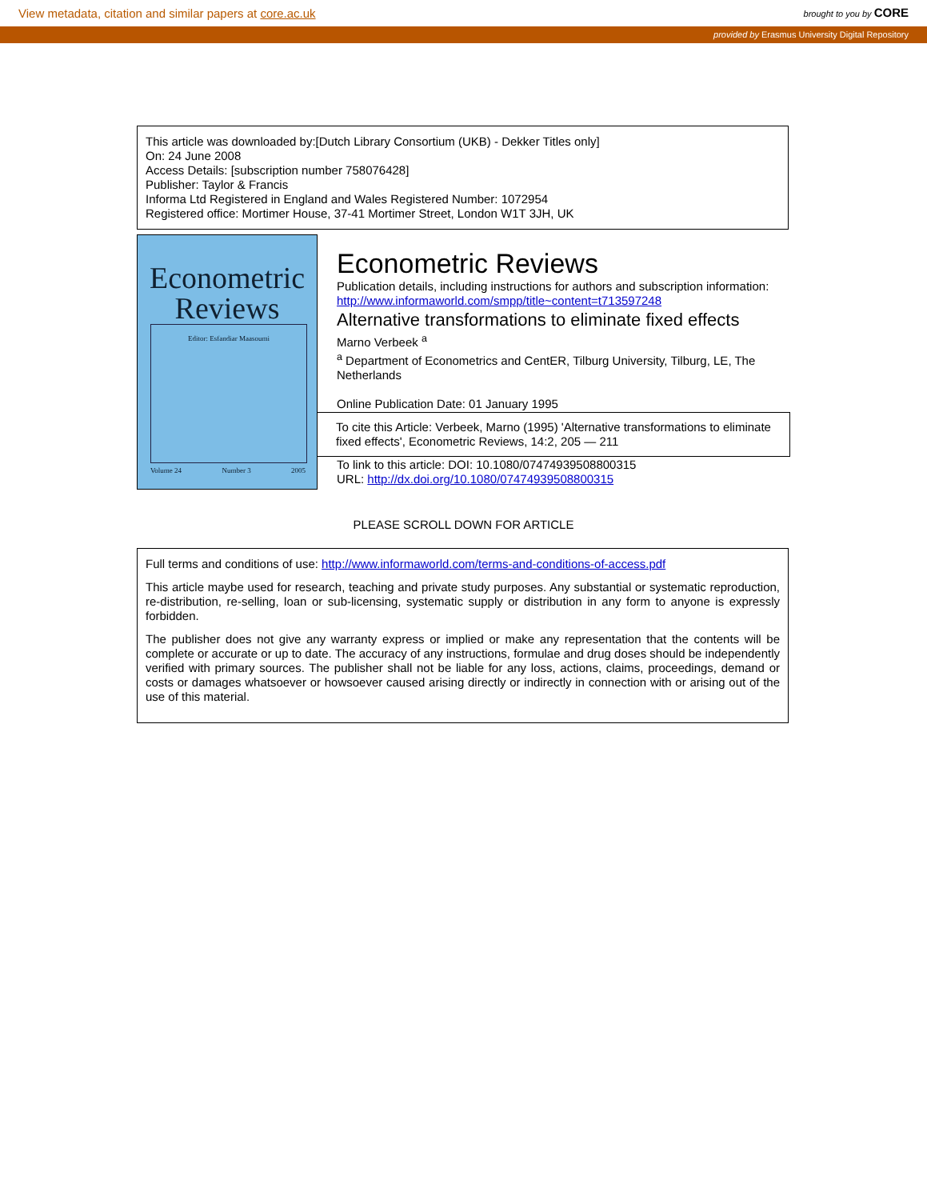View metadata, citation and similar papers at core.ac.uk brought to you by CORE
provided by Erasmus University Digital Repository
This article was downloaded by:[Dutch Library Consortium (UKB) - Dekker Titles only]
On: 24 June 2008
Access Details: [subscription number 758076428]
Publisher: Taylor & Francis
Informa Ltd Registered in England and Wales Registered Number: 1072954
Registered office: Mortimer House, 37-41 Mortimer Street, London W1T 3JH, UK
Econometric
Reviews
Editor: Esfandiar Maasoumi
Volume 24 Number 3 2005
Econometric Reviews
Publication details, including instructions for authors and subscription information:
http://www.informaworld.com/smpp/title~content=t713597248
Alternative transformations to eliminate fixed effects
Marno Verbeek <sup>a</sup>
<sup>a</sup> Department of Econometrics and CentER, Tilburg University, Tilburg, LE, The Netherlands
Online Publication Date: 01 January 1995
To cite this Article: Verbeek, Marno (1995) 'Alternative transformations to eliminate fixed effects', Econometric Reviews, 14:2, 205 — 211
To link to this article: DOI: 10.1080/07474939508800315
URL: http://dx.doi.org/10.1080/07474939508800315
PLEASE SCROLL DOWN FOR ARTICLE
Full terms and conditions of use: http://www.informaworld.com/terms-and-conditions-of-access.pdf
This article maybe used for research, teaching and private study purposes. Any substantial or systematic reproduction, re-distribution, re-selling, loan or sub-licensing, systematic supply or distribution in any form to anyone is expressly forbidden.
The publisher does not give any warranty express or implied or make any representation that the contents will be complete or accurate or up to date. The accuracy of any instructions, formulae and drug doses should be independently verified with primary sources. The publisher shall not be liable for any loss, actions, claims, proceedings, demand or costs or damages whatsoever or howsoever caused arising directly or indirectly in connection with or arising out of the use of this material.